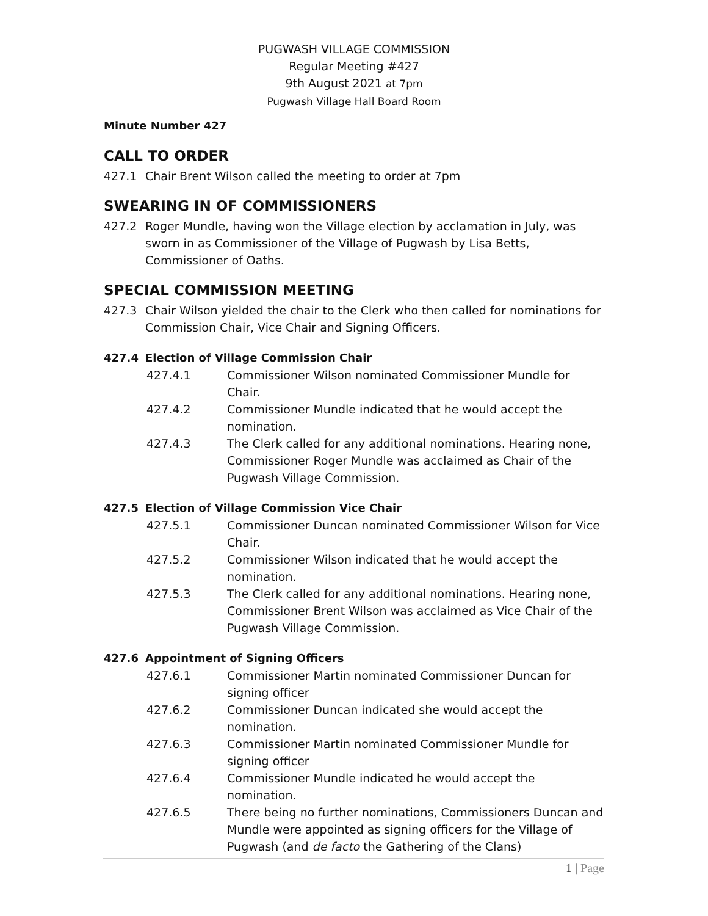PUGWASH VILLAGE COMMISSION
Regular Meeting #427
9th August 2021 at 7pm
Pugwash Village Hall Board Room
Minute Number 427
CALL TO ORDER
427.1 Chair Brent Wilson called the meeting to order at 7pm
SWEARING IN OF COMMISSIONERS
427.2 Roger Mundle, having won the Village election by acclamation in July, was sworn in as Commissioner of the Village of Pugwash by Lisa Betts, Commissioner of Oaths.
SPECIAL COMMISSION MEETING
427.3 Chair Wilson yielded the chair to the Clerk who then called for nominations for Commission Chair, Vice Chair and Signing Officers.
427.4 Election of Village Commission Chair
427.4.1 Commissioner Wilson nominated Commissioner Mundle for Chair.
427.4.2 Commissioner Mundle indicated that he would accept the nomination.
427.4.3 The Clerk called for any additional nominations. Hearing none, Commissioner Roger Mundle was acclaimed as Chair of the Pugwash Village Commission.
427.5 Election of Village Commission Vice Chair
427.5.1 Commissioner Duncan nominated Commissioner Wilson for Vice Chair.
427.5.2 Commissioner Wilson indicated that he would accept the nomination.
427.5.3 The Clerk called for any additional nominations. Hearing none, Commissioner Brent Wilson was acclaimed as Vice Chair of the Pugwash Village Commission.
427.6 Appointment of Signing Officers
427.6.1 Commissioner Martin nominated Commissioner Duncan for signing officer
427.6.2 Commissioner Duncan indicated she would accept the nomination.
427.6.3 Commissioner Martin nominated Commissioner Mundle for signing officer
427.6.4 Commissioner Mundle indicated he would accept the nomination.
427.6.5 There being no further nominations, Commissioners Duncan and Mundle were appointed as signing officers for the Village of Pugwash (and de facto the Gathering of the Clans)
1 | Page